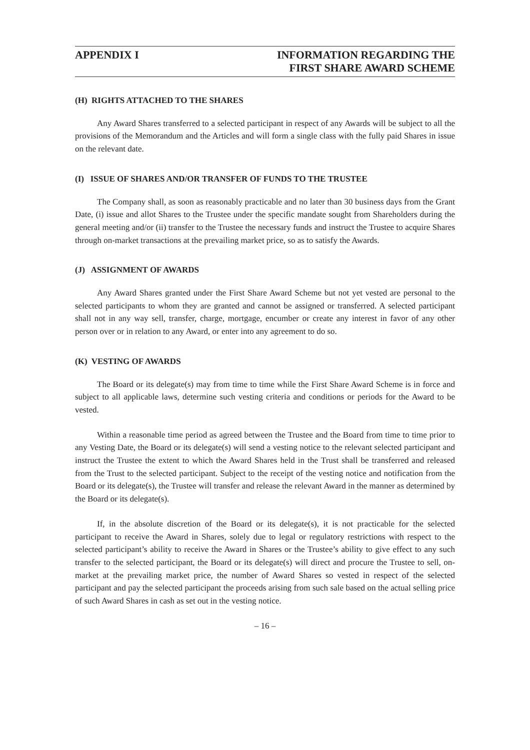APPENDIX I INFORMATION REGARDING THE
FIRST SHARE AWARD SCHEME
(H) RIGHTS ATTACHED TO THE SHARES
Any Award Shares transferred to a selected participant in respect of any Awards will be subject to all the provisions of the Memorandum and the Articles and will form a single class with the fully paid Shares in issue on the relevant date.
(I) ISSUE OF SHARES AND/OR TRANSFER OF FUNDS TO THE TRUSTEE
The Company shall, as soon as reasonably practicable and no later than 30 business days from the Grant Date, (i) issue and allot Shares to the Trustee under the specific mandate sought from Shareholders during the general meeting and/or (ii) transfer to the Trustee the necessary funds and instruct the Trustee to acquire Shares through on-market transactions at the prevailing market price, so as to satisfy the Awards.
(J) ASSIGNMENT OF AWARDS
Any Award Shares granted under the First Share Award Scheme but not yet vested are personal to the selected participants to whom they are granted and cannot be assigned or transferred. A selected participant shall not in any way sell, transfer, charge, mortgage, encumber or create any interest in favor of any other person over or in relation to any Award, or enter into any agreement to do so.
(K) VESTING OF AWARDS
The Board or its delegate(s) may from time to time while the First Share Award Scheme is in force and subject to all applicable laws, determine such vesting criteria and conditions or periods for the Award to be vested.
Within a reasonable time period as agreed between the Trustee and the Board from time to time prior to any Vesting Date, the Board or its delegate(s) will send a vesting notice to the relevant selected participant and instruct the Trustee the extent to which the Award Shares held in the Trust shall be transferred and released from the Trust to the selected participant. Subject to the receipt of the vesting notice and notification from the Board or its delegate(s), the Trustee will transfer and release the relevant Award in the manner as determined by the Board or its delegate(s).
If, in the absolute discretion of the Board or its delegate(s), it is not practicable for the selected participant to receive the Award in Shares, solely due to legal or regulatory restrictions with respect to the selected participant’s ability to receive the Award in Shares or the Trustee’s ability to give effect to any such transfer to the selected participant, the Board or its delegate(s) will direct and procure the Trustee to sell, on-market at the prevailing market price, the number of Award Shares so vested in respect of the selected participant and pay the selected participant the proceeds arising from such sale based on the actual selling price of such Award Shares in cash as set out in the vesting notice.
– 16 –